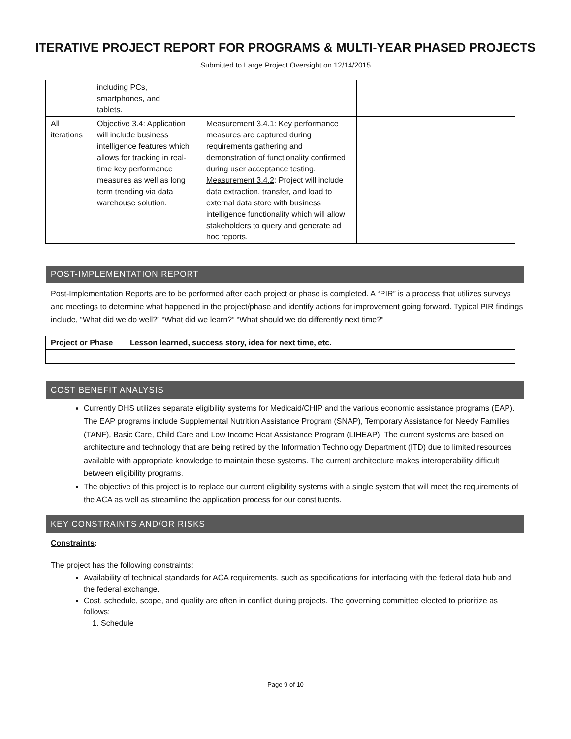ITERATIVE PROJECT REPORT FOR PROGRAMS & MULTI-YEAR PHASED PROJECTS
Submitted to Large Project Oversight on 12/14/2015
| | including PCs, smartphones, and tablets. | | | |
| All iterations | Objective 3.4: Application will include business intelligence features which allows for tracking in real-time key performance measures as well as long term trending via data warehouse solution. | Measurement 3.4.1 : Key performance measures are captured during requirements gathering and demonstration of functionality confirmed during user acceptance testing. Measurement 3.4.2 : Project will include data extraction, transfer, and load to external data store with business intelligence functionality which will allow stakeholders to query and generate ad hoc reports. | | |
POST-IMPLEMENTATION REPORT
Post-Implementation Reports are to be performed after each project or phase is completed. A “PIR” is a process that utilizes surveys and meetings to determine what happened in the project/phase and identify actions for improvement going forward. Typical PIR findings include, “What did we do well?” “What did we learn?” “What should we do differently next time?”
| Project or Phase | Lesson learned, success story, idea for next time, etc. |
| --- | --- |
COST BENEFIT ANALYSIS
Currently DHS utilizes separate eligibility systems for Medicaid/CHIP and the various economic assistance programs (EAP). The EAP programs include Supplemental Nutrition Assistance Program (SNAP), Temporary Assistance for Needy Families (TANF), Basic Care, Child Care and Low Income Heat Assistance Program (LIHEAP). The current systems are based on architecture and technology that are being retired by the Information Technology Department (ITD) due to limited resources available with appropriate knowledge to maintain these systems. The current architecture makes interoperability difficult between eligibility programs.
The objective of this project is to replace our current eligibility systems with a single system that will meet the requirements of the ACA as well as streamline the application process for our constituents.
KEY CONSTRAINTS AND/OR RISKS
Constraints:
The project has the following constraints:
Availability of technical standards for ACA requirements, such as specifications for interfacing with the federal data hub and the federal exchange.
Cost, schedule, scope, and quality are often in conflict during projects. The governing committee elected to prioritize as follows:
1. Schedule
Page 9 of 10